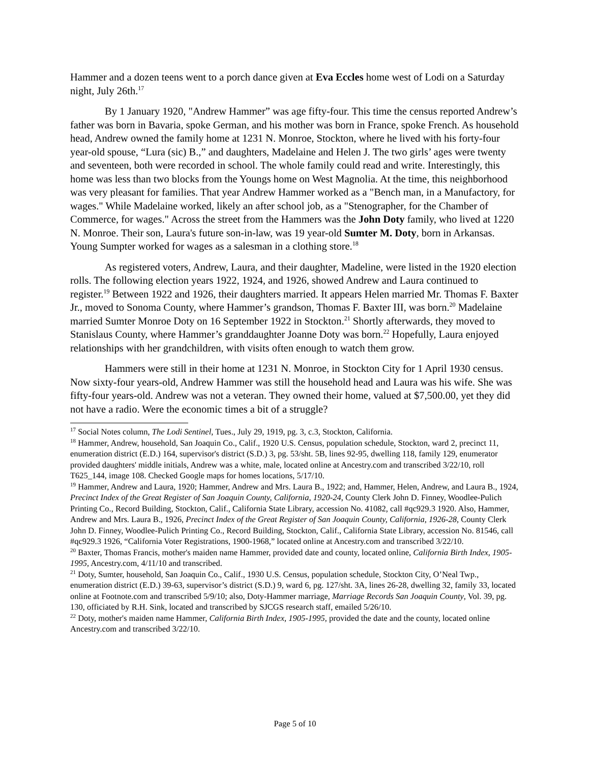Hammer and a dozen teens went to a porch dance given at Eva Eccles home west of Lodi on a Saturday night, July 26th.<sup>17</sup>
By 1 January 1920, "Andrew Hammer” was age fifty-four. This time the census reported Andrew’s father was born in Bavaria, spoke German, and his mother was born in France, spoke French. As household head, Andrew owned the family home at 1231 N. Monroe, Stockton, where he lived with his forty-four year-old spouse, “Lura (sic) B.,” and daughters, Madelaine and Helen J. The two girls’ ages were twenty and seventeen, both were recorded in school. The whole family could read and write. Interestingly, this home was less than two blocks from the Youngs home on West Magnolia. At the time, this neighborhood was very pleasant for families. That year Andrew Hammer worked as a "Bench man, in a Manufactory, for wages." While Madelaine worked, likely an after school job, as a "Stenographer, for the Chamber of Commerce, for wages." Across the street from the Hammers was the John Doty family, who lived at 1220 N. Monroe. Their son, Laura's future son-in-law, was 19 year-old Sumter M. Doty, born in Arkansas. Young Sumpter worked for wages as a salesman in a clothing store.<sup>18</sup>
As registered voters, Andrew, Laura, and their daughter, Madeline, were listed in the 1920 election rolls. The following election years 1922, 1924, and 1926, showed Andrew and Laura continued to register.<sup>19</sup> Between 1922 and 1926, their daughters married. It appears Helen married Mr. Thomas F. Baxter Jr., moved to Sonoma County, where Hammer’s grandson, Thomas F. Baxter III, was born.<sup>20</sup> Madelaine married Sumter Monroe Doty on 16 September 1922 in Stockton.<sup>21</sup> Shortly afterwards, they moved to Stanislaus County, where Hammer’s granddaughter Joanne Doty was born.<sup>22</sup> Hopefully, Laura enjoyed relationships with her grandchildren, with visits often enough to watch them grow.
Hammers were still in their home at 1231 N. Monroe, in Stockton City for 1 April 1930 census. Now sixty-four years-old, Andrew Hammer was still the household head and Laura was his wife. She was fifty-four years-old. Andrew was not a veteran. They owned their home, valued at $7,500.00, yet they did not have a radio. Were the economic times a bit of a struggle?
<sup>17</sup> Social Notes column, The Lodi Sentinel, Tues., July 29, 1919, pg. 3, c.3, Stockton, California.
<sup>18</sup> Hammer, Andrew, household, San Joaquin Co., Calif., 1920 U.S. Census, population schedule, Stockton, ward 2, precinct 11, enumeration district (E.D.) 164, supervisor's district (S.D.) 3, pg. 53/sht. 5B, lines 92-95, dwelling 118, family 129, enumerator provided daughters' middle initials, Andrew was a white, male, located online at Ancestry.com and transcribed 3/22/10, roll T625_144, image 108. Checked Google maps for homes locations, 5/17/10.
<sup>19</sup> Hammer, Andrew and Laura, 1920; Hammer, Andrew and Mrs. Laura B., 1922; and, Hammer, Helen, Andrew, and Laura B., 1924, Precinct Index of the Great Register of San Joaquin County, California, 1920-24, County Clerk John D. Finney, Woodlee-Pulich Printing Co., Record Building, Stockton, Calif., California State Library, accession No. 41082, call #qc929.3 1920. Also, Hammer, Andrew and Mrs. Laura B., 1926, Precinct Index of the Great Register of San Joaquin County, California, 1926-28, County Clerk John D. Finney, Woodlee-Pulich Printing Co., Record Building, Stockton, Calif., California State Library, accession No. 81546, call #qc929.3 1926, “California Voter Registrations, 1900-1968,” located online at Ancestry.com and transcribed 3/22/10.
<sup>20</sup> Baxter, Thomas Francis, mother's maiden name Hammer, provided date and county, located online, California Birth Index, 1905-1995, Ancestry.com, 4/11/10 and transcribed.
<sup>21</sup> Doty, Sumter, household, San Joaquin Co., Calif., 1930 U.S. Census, population schedule, Stockton City, O’Neal Twp., enumeration district (E.D.) 39-63, supervisor’s district (S.D.) 9, ward 6, pg. 127/sht. 3A, lines 26-28, dwelling 32, family 33, located online at Footnote.com and transcribed 5/9/10; also, Doty-Hammer marriage, Marriage Records San Joaquin County, Vol. 39, pg. 130, officiated by R.H. Sink, located and transcribed by SJCGS research staff, emailed 5/26/10.
<sup>22</sup> Doty, mother's maiden name Hammer, California Birth Index, 1905-1995, provided the date and the county, located online Ancestry.com and transcribed 3/22/10.
Page 5 of 10